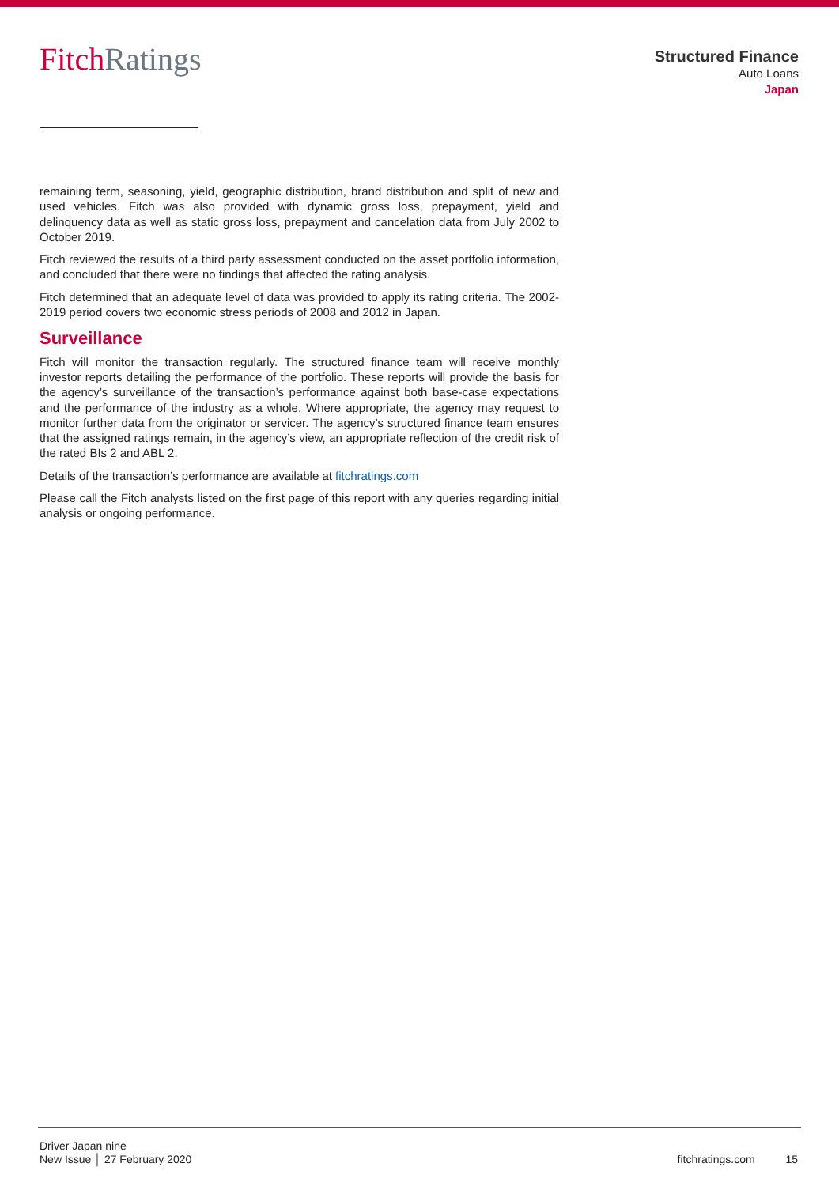Fitch Ratings
Structured Finance
Auto Loans
Japan
remaining term, seasoning, yield, geographic distribution, brand distribution and split of new and used vehicles. Fitch was also provided with dynamic gross loss, prepayment, yield and delinquency data as well as static gross loss, prepayment and cancelation data from July 2002 to October 2019.
Fitch reviewed the results of a third party assessment conducted on the asset portfolio information, and concluded that there were no findings that affected the rating analysis.
Fitch determined that an adequate level of data was provided to apply its rating criteria. The 2002-2019 period covers two economic stress periods of 2008 and 2012 in Japan.
Surveillance
Fitch will monitor the transaction regularly. The structured finance team will receive monthly investor reports detailing the performance of the portfolio. These reports will provide the basis for the agency’s surveillance of the transaction’s performance against both base-case expectations and the performance of the industry as a whole. Where appropriate, the agency may request to monitor further data from the originator or servicer. The agency’s structured finance team ensures that the assigned ratings remain, in the agency’s view, an appropriate reflection of the credit risk of the rated BIs 2 and ABL 2.
Details of the transaction’s performance are available at fitchratings.com
Please call the Fitch analysts listed on the first page of this report with any queries regarding initial analysis or ongoing performance.
Driver Japan nine
New Issue │ 27 February 2020
fitchratings.com 15